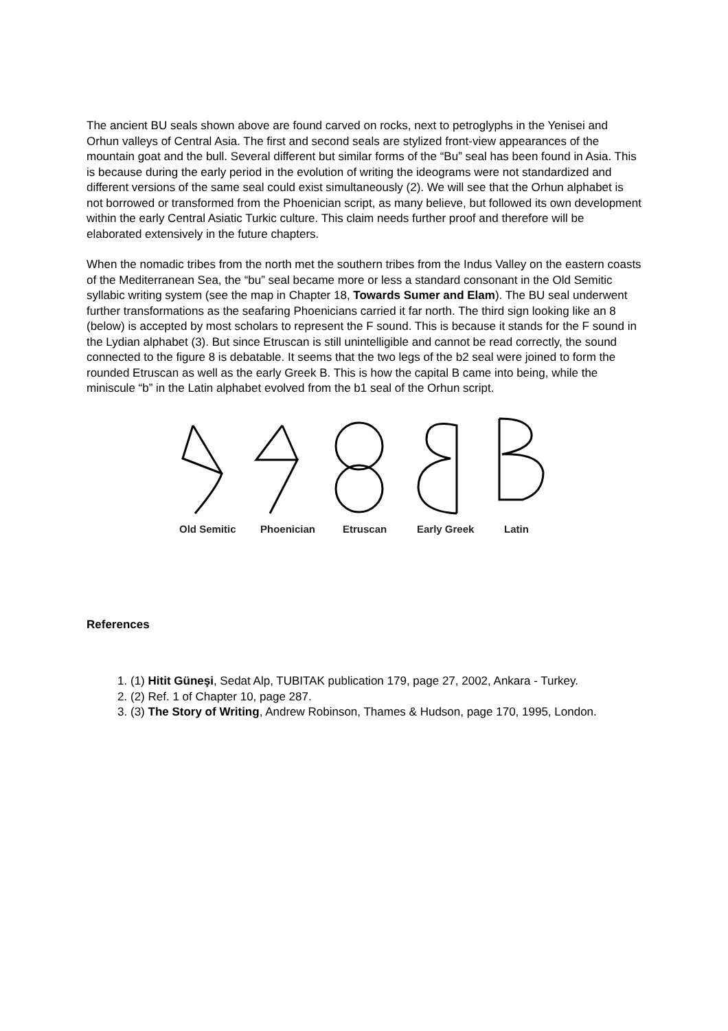The ancient BU seals shown above are found carved on rocks, next to petroglyphs in the Yenisei and Orhun valleys of Central Asia. The first and second seals are stylized front-view appearances of the mountain goat and the bull. Several different but similar forms of the “Bu” seal has been found in Asia. This is because during the early period in the evolution of writing the ideograms were not standardized and different versions of the same seal could exist simultaneously (2). We will see that the Orhun alphabet is not borrowed or transformed from the Phoenician script, as many believe, but followed its own development within the early Central Asiatic Turkic culture. This claim needs further proof and therefore will be elaborated extensively in the future chapters.
When the nomadic tribes from the north met the southern tribes from the Indus Valley on the eastern coasts of the Mediterranean Sea, the “bu” seal became more or less a standard consonant in the Old Semitic syllabic writing system (see the map in Chapter 18, Towards Sumer and Elam). The BU seal underwent further transformations as the seafaring Phoenicians carried it far north. The third sign looking like an 8 (below) is accepted by most scholars to represent the F sound. This is because it stands for the F sound in the Lydian alphabet (3). But since Etruscan is still unintelligible and cannot be read correctly, the sound connected to the figure 8 is debatable. It seems that the two legs of the b2 seal were joined to form the rounded Etruscan as well as the early Greek B. This is how the capital B came into being, while the miniscule “b” in the Latin alphabet evolved from the b1 seal of the Orhun script.
Old Semitic Phoenician Etruscan Early Greek Latin
References
1. (1) Hitit Güneşi, Sedat Alp, TUBITAK publication 179, page 27, 2002, Ankara - Turkey.
2. (2) Ref. 1 of Chapter 10, page 287.
3. (3) The Story of Writing, Andrew Robinson, Thames & Hudson, page 170, 1995, London.